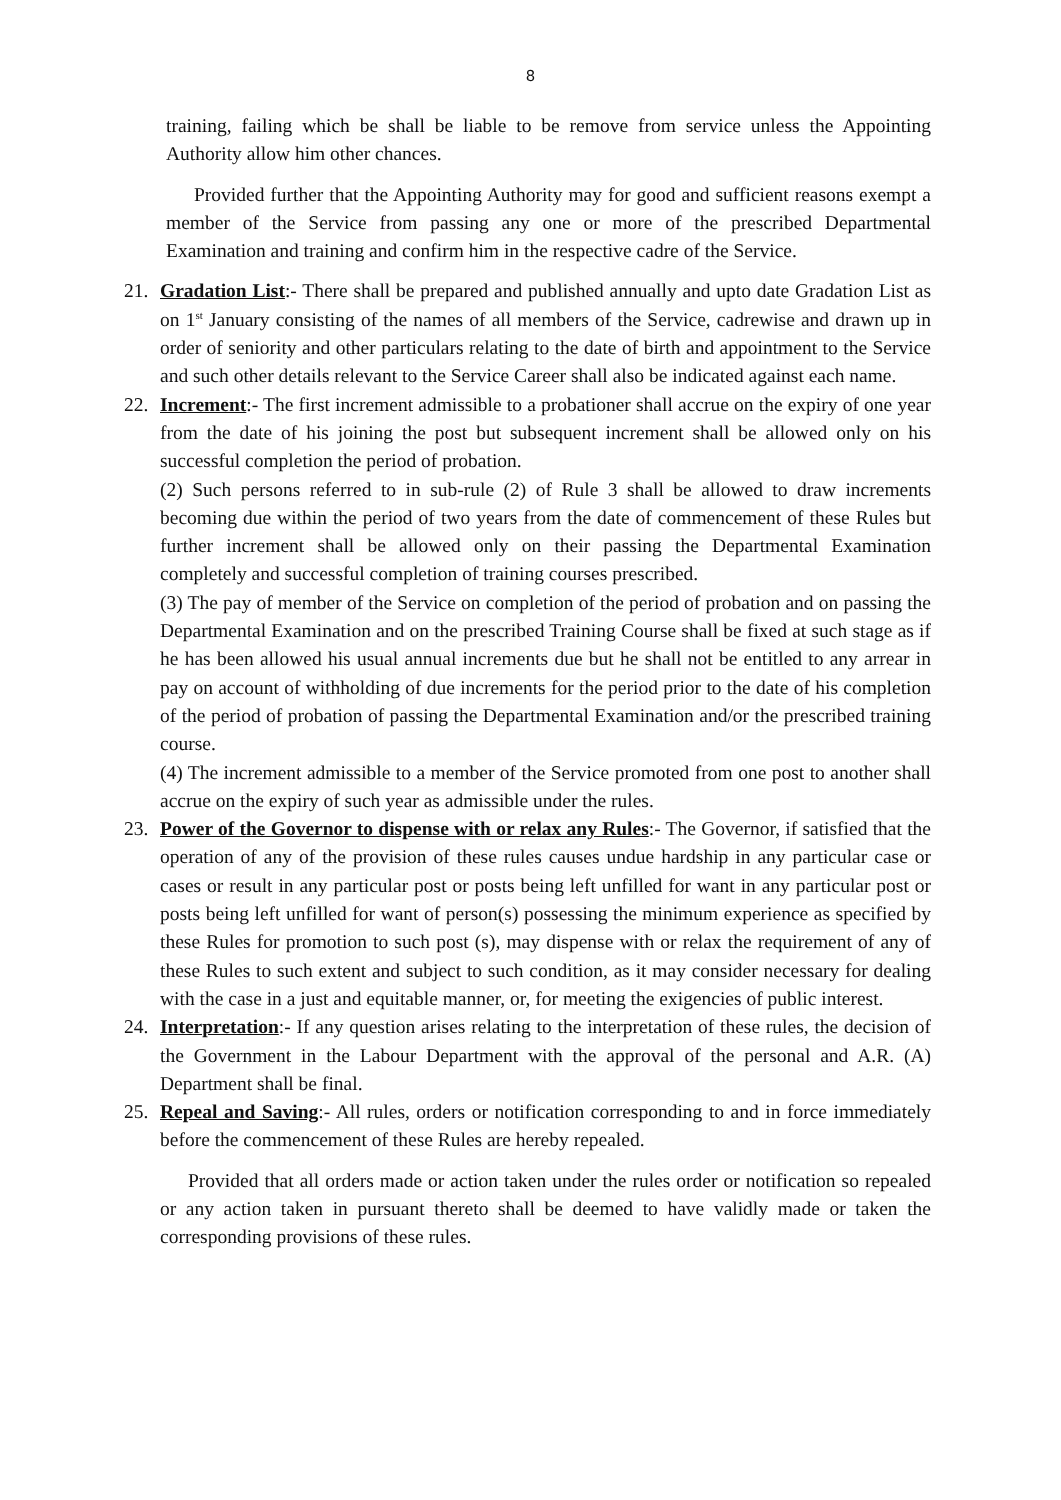8
training, failing which be shall be liable to be remove from service unless the Appointing Authority allow him other chances.
Provided further that the Appointing Authority may for good and sufficient reasons exempt a member of the Service from passing any one or more of the prescribed Departmental Examination and training and confirm him in the respective cadre of the Service.
21. Gradation List:- There shall be prepared and published annually and upto date Gradation List as on 1<sup>st</sup> January consisting of the names of all members of the Service, cadrewise and drawn up in order of seniority and other particulars relating to the date of birth and appointment to the Service and such other details relevant to the Service Career shall also be indicated against each name.
22. Increment:- The first increment admissible to a probationer shall accrue on the expiry of one year from the date of his joining the post but subsequent increment shall be allowed only on his successful completion the period of probation.
(2) Such persons referred to in sub-rule (2) of Rule 3 shall be allowed to draw increments becoming due within the period of two years from the date of commencement of these Rules but further increment shall be allowed only on their passing the Departmental Examination completely and successful completion of training courses prescribed.
(3) The pay of member of the Service on completion of the period of probation and on passing the Departmental Examination and on the prescribed Training Course shall be fixed at such stage as if he has been allowed his usual annual increments due but he shall not be entitled to any arrear in pay on account of withholding of due increments for the period prior to the date of his completion of the period of probation of passing the Departmental Examination and/or the prescribed training course.
(4) The increment admissible to a member of the Service promoted from one post to another shall accrue on the expiry of such year as admissible under the rules.
23. Power of the Governor to dispense with or relax any Rules:- The Governor, if satisfied that the operation of any of the provision of these rules causes undue hardship in any particular case or cases or result in any particular post or posts being left unfilled for want in any particular post or posts being left unfilled for want of person(s) possessing the minimum experience as specified by these Rules for promotion to such post (s), may dispense with or relax the requirement of any of these Rules to such extent and subject to such condition, as it may consider necessary for dealing with the case in a just and equitable manner, or, for meeting the exigencies of public interest.
24. Interpretation:- If any question arises relating to the interpretation of these rules, the decision of the Government in the Labour Department with the approval of the personal and A.R. (A) Department shall be final.
25. Repeal and Saving:- All rules, orders or notification corresponding to and in force immediately before the commencement of these Rules are hereby repealed.
Provided that all orders made or action taken under the rules order or notification so repealed or any action taken in pursuant thereto shall be deemed to have validly made or taken the corresponding provisions of these rules.